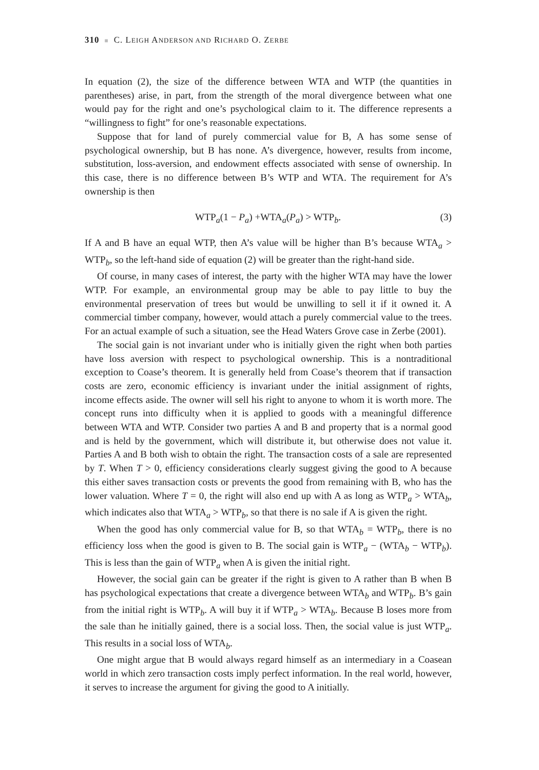310 ■ C. LEIGH ANDERSON AND RICHARD O. ZERBE
In equation (2), the size of the difference between WTA and WTP (the quantities in parentheses) arise, in part, from the strength of the moral divergence between what one would pay for the right and one’s psychological claim to it. The difference represents a “willingness to fight” for one’s reasonable expectations.
Suppose that for land of purely commercial value for B, A has some sense of psychological ownership, but B has none. A’s divergence, however, results from income, substitution, loss-aversion, and endowment effects associated with sense of ownership. In this case, there is no difference between B’s WTP and WTA. The requirement for A’s ownership is then
WTP<sub>a</sub>(1 − P<sub>a</sub>) +WTA<sub>a</sub>(P<sub>a</sub>) > WTP<sub>b</sub>. (3)
If A and B have an equal WTP, then A’s value will be higher than B’s because WTA<sub>a</sub> > WTP<sub>b</sub>, so the left-hand side of equation (2) will be greater than the right-hand side.
Of course, in many cases of interest, the party with the higher WTA may have the lower WTP. For example, an environmental group may be able to pay little to buy the environmental preservation of trees but would be unwilling to sell it if it owned it. A commercial timber company, however, would attach a purely commercial value to the trees. For an actual example of such a situation, see the Head Waters Grove case in Zerbe (2001).
The social gain is not invariant under who is initially given the right when both parties have loss aversion with respect to psychological ownership. This is a nontraditional exception to Coase’s theorem. It is generally held from Coase’s theorem that if transaction costs are zero, economic efficiency is invariant under the initial assignment of rights, income effects aside. The owner will sell his right to anyone to whom it is worth more. The concept runs into difficulty when it is applied to goods with a meaningful difference between WTA and WTP. Consider two parties A and B and property that is a normal good and is held by the government, which will distribute it, but otherwise does not value it. Parties A and B both wish to obtain the right. The transaction costs of a sale are represented by T. When T > 0, efficiency considerations clearly suggest giving the good to A because this either saves transaction costs or prevents the good from remaining with B, who has the lower valuation. Where T = 0, the right will also end up with A as long as WTP<sub>a</sub> > WTA<sub>b</sub>, which indicates also that WTA<sub>a</sub> > WTP<sub>b</sub>, so that there is no sale if A is given the right.
When the good has only commercial value for B, so that WTA<sub>b</sub> = WTP<sub>b</sub>, there is no efficiency loss when the good is given to B. The social gain is WTP<sub>a</sub> − (WTA<sub>b</sub> − WTP<sub>b</sub>). This is less than the gain of WTP<sub>a</sub> when A is given the initial right.
However, the social gain can be greater if the right is given to A rather than B when B has psychological expectations that create a divergence between WTA<sub>b</sub> and WTP<sub>b</sub>. B’s gain from the initial right is WTP<sub>b</sub>. A will buy it if WTP<sub>a</sub> > WTA<sub>b</sub>. Because B loses more from the sale than he initially gained, there is a social loss. Then, the social value is just WTP<sub>a</sub>. This results in a social loss of WTA<sub>b</sub>.
One might argue that B would always regard himself as an intermediary in a Coasean world in which zero transaction costs imply perfect information. In the real world, however, it serves to increase the argument for giving the good to A initially.